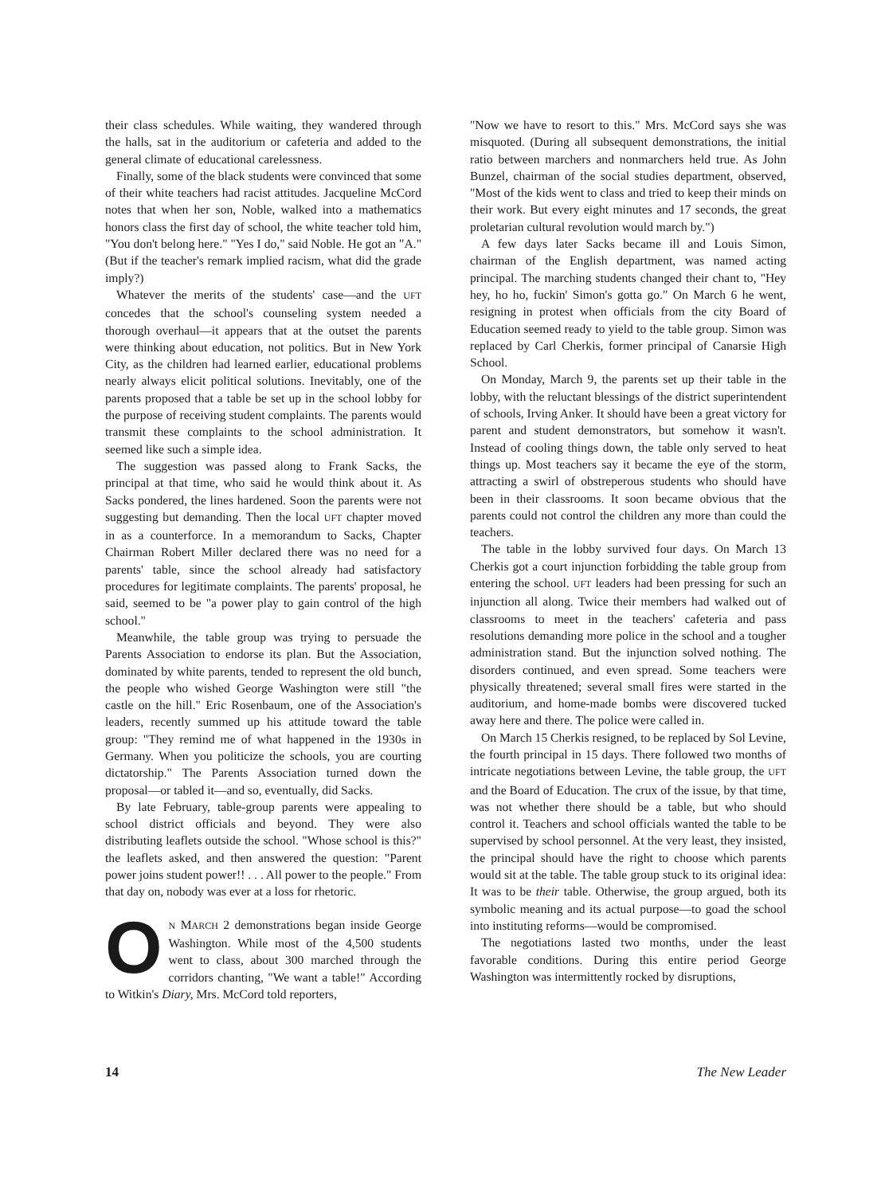their class schedules. While waiting, they wandered through the halls, sat in the auditorium or cafeteria and added to the general climate of educational carelessness.
Finally, some of the black students were convinced that some of their white teachers had racist attitudes. Jacqueline McCord notes that when her son, Noble, walked into a mathematics honors class the first day of school, the white teacher told him, "You don't belong here." "Yes I do," said Noble. He got an "A." (But if the teacher's remark implied racism, what did the grade imply?)
Whatever the merits of the students' case—and the UFT concedes that the school's counseling system needed a thorough overhaul—it appears that at the outset the parents were thinking about education, not politics. But in New York City, as the children had learned earlier, educational problems nearly always elicit political solutions. Inevitably, one of the parents proposed that a table be set up in the school lobby for the purpose of receiving student complaints. The parents would transmit these complaints to the school administration. It seemed like such a simple idea.
The suggestion was passed along to Frank Sacks, the principal at that time, who said he would think about it. As Sacks pondered, the lines hardened. Soon the parents were not suggesting but demanding. Then the local UFT chapter moved in as a counterforce. In a memorandum to Sacks, Chapter Chairman Robert Miller declared there was no need for a parents' table, since the school already had satisfactory procedures for legitimate complaints. The parents' proposal, he said, seemed to be "a power play to gain control of the high school."
Meanwhile, the table group was trying to persuade the Parents Association to endorse its plan. But the Association, dominated by white parents, tended to represent the old bunch, the people who wished George Washington were still "the castle on the hill." Eric Rosenbaum, one of the Association's leaders, recently summed up his attitude toward the table group: "They remind me of what happened in the 1930s in Germany. When you politicize the schools, you are courting dictatorship." The Parents Association turned down the proposal—or tabled it—and so, eventually, did Sacks.
By late February, table-group parents were appealing to school district officials and beyond. They were also distributing leaflets outside the school. "Whose school is this?" the leaflets asked, and then answered the question: "Parent power joins student power!! . . . All power to the people." From that day on, nobody was ever at a loss for rhetoric.
ON MARCH 2 demonstrations began inside George Washington. While most of the 4,500 students went to class, about 300 marched through the corridors chanting, "We want a table!" According to Witkin's Diary, Mrs. McCord told reporters,
"Now we have to resort to this." Mrs. McCord says she was misquoted. (During all subsequent demonstrations, the initial ratio between marchers and nonmarchers held true. As John Bunzel, chairman of the social studies department, observed, "Most of the kids went to class and tried to keep their minds on their work. But every eight minutes and 17 seconds, the great proletarian cultural revolution would march by.")
A few days later Sacks became ill and Louis Simon, chairman of the English department, was named acting principal. The marching students changed their chant to, "Hey hey, ho ho, fuckin' Simon's gotta go." On March 6 he went, resigning in protest when officials from the city Board of Education seemed ready to yield to the table group. Simon was replaced by Carl Cherkis, former principal of Canarsie High School.
On Monday, March 9, the parents set up their table in the lobby, with the reluctant blessings of the district superintendent of schools, Irving Anker. It should have been a great victory for parent and student demonstrators, but somehow it wasn't. Instead of cooling things down, the table only served to heat things up. Most teachers say it became the eye of the storm, attracting a swirl of obstreperous students who should have been in their classrooms. It soon became obvious that the parents could not control the children any more than could the teachers.
The table in the lobby survived four days. On March 13 Cherkis got a court injunction forbidding the table group from entering the school. UFT leaders had been pressing for such an injunction all along. Twice their members had walked out of classrooms to meet in the teachers' cafeteria and pass resolutions demanding more police in the school and a tougher administration stand. But the injunction solved nothing. The disorders continued, and even spread. Some teachers were physically threatened; several small fires were started in the auditorium, and home-made bombs were discovered tucked away here and there. The police were called in.
On March 15 Cherkis resigned, to be replaced by Sol Levine, the fourth principal in 15 days. There followed two months of intricate negotiations between Levine, the table group, the UFT and the Board of Education. The crux of the issue, by that time, was not whether there should be a table, but who should control it. Teachers and school officials wanted the table to be supervised by school personnel. At the very least, they insisted, the principal should have the right to choose which parents would sit at the table. The table group stuck to its original idea: It was to be their table. Otherwise, the group argued, both its symbolic meaning and its actual purpose—to goad the school into instituting reforms—would be compromised.
The negotiations lasted two months, under the least favorable conditions. During this entire period George Washington was intermittently rocked by disruptions,
14 The New Leader